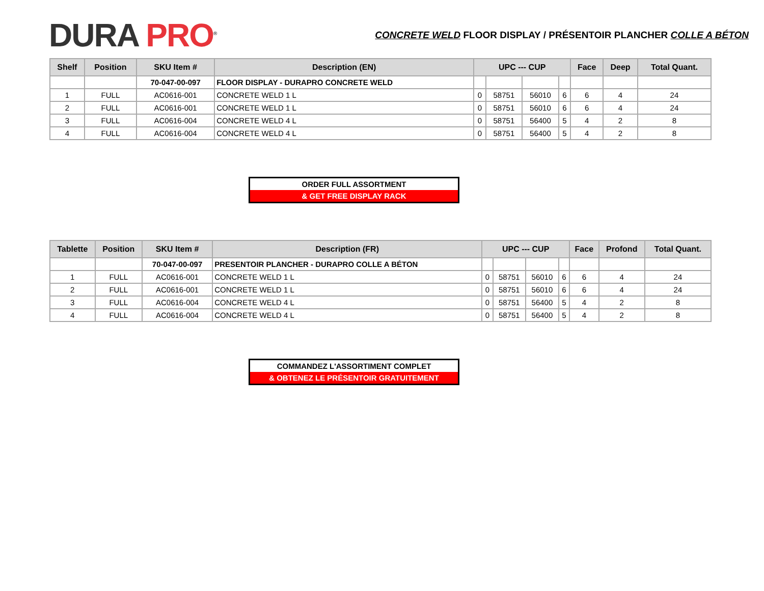DURA PRO<sup>®</sup>
CONCRETE WELD FLOOR DISPLAY / PRÉSENTOIR PLANCHER COLLE A BÉTON
| Shelf | Position | SKU Item # | Description (EN) | UPC --- CUP | | | | Face | Deep | Total Quant. |
| --- | --- | --- | --- | --- | --- | --- | --- | --- | --- | --- |
| | | 70-047-00-097 | FLOOR DISPLAY - DURAPRO CONCRETE WELD | | | | | | | |
| 1 | FULL | AC0616-001 | CONCRETE WELD 1 L | 0 | 58751 | 56010 | 6 | 6 | 4 | 24 |
| 2 | FULL | AC0616-001 | CONCRETE WELD 1 L | 0 | 58751 | 56010 | 6 | 6 | 4 | 24 |
| 3 | FULL | AC0616-004 | CONCRETE WELD 4 L | 0 | 58751 | 56400 | 5 | 4 | 2 | 8 |
| 4 | FULL | AC0616-004 | CONCRETE WELD 4 L | 0 | 58751 | 56400 | 5 | 4 | 2 | 8 |
ORDER FULL ASSORTMENT
& GET FREE DISPLAY RACK
| Tablette | Position | SKU Item # | Description (FR) | UPC --- CUP | | | | Face | Profond | Total Quant. |
| --- | --- | --- | --- | --- | --- | --- | --- | --- | --- | --- |
| | | 70-047-00-097 | PRESENTOIR PLANCHER - DURAPRO COLLE A BÉTON | | | | | | | |
| 1 | FULL | AC0616-001 | CONCRETE WELD 1 L | 0 | 58751 | 56010 | 6 | 6 | 4 | 24 |
| 2 | FULL | AC0616-001 | CONCRETE WELD 1 L | 0 | 58751 | 56010 | 6 | 6 | 4 | 24 |
| 3 | FULL | AC0616-004 | CONCRETE WELD 4 L | 0 | 58751 | 56400 | 5 | 4 | 2 | 8 |
| 4 | FULL | AC0616-004 | CONCRETE WELD 4 L | 0 | 58751 | 56400 | 5 | 4 | 2 | 8 |
COMMANDEZ L'ASSORTIMENT COMPLET
& OBTENEZ LE PRÉSENTOIR GRATUITEMENT